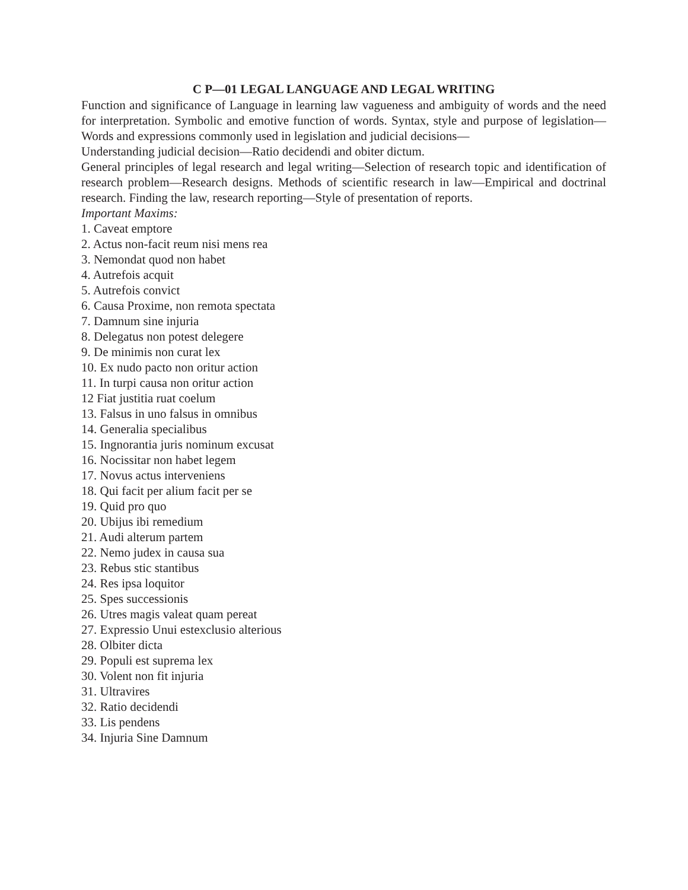C P—01 LEGAL LANGUAGE AND LEGAL WRITING
Function and significance of Language in learning law vagueness and ambiguity of words and the need for interpretation. Symbolic and emotive function of words. Syntax, style and purpose of legislation—Words and expressions commonly used in legislation and judicial decisions—
Understanding judicial decision—Ratio decidendi and obiter dictum.
General principles of legal research and legal writing—Selection of research topic and identification of research problem—Research designs. Methods of scientific research in law—Empirical and doctrinal research. Finding the law, research reporting—Style of presentation of reports.
Important Maxims:
1. Caveat emptore
2. Actus non-facit reum nisi mens rea
3. Nemondat quod non habet
4. Autrefois acquit
5. Autrefois convict
6. Causa Proxime, non remota spectata
7. Damnum sine injuria
8. Delegatus non potest delegere
9. De minimis non curat lex
10. Ex nudo pacto non oritur action
11. In turpi causa non oritur action
12 Fiat justitia ruat coelum
13. Falsus in uno falsus in omnibus
14. Generalia specialibus
15. Ingnorantia juris nominum excusat
16. Nocissitar non habet legem
17. Novus actus interveniens
18. Qui facit per alium facit per se
19. Quid pro quo
20. Ubijus ibi remedium
21. Audi alterum partem
22. Nemo judex in causa sua
23. Rebus stic stantibus
24. Res ipsa loquitor
25. Spes successionis
26. Utres magis valeat quam pereat
27. Expressio Unui estexclusio alterious
28. Olbiter dicta
29. Populi est suprema lex
30. Volent non fit injuria
31. Ultravires
32. Ratio decidendi
33. Lis pendens
34. Injuria Sine Damnum